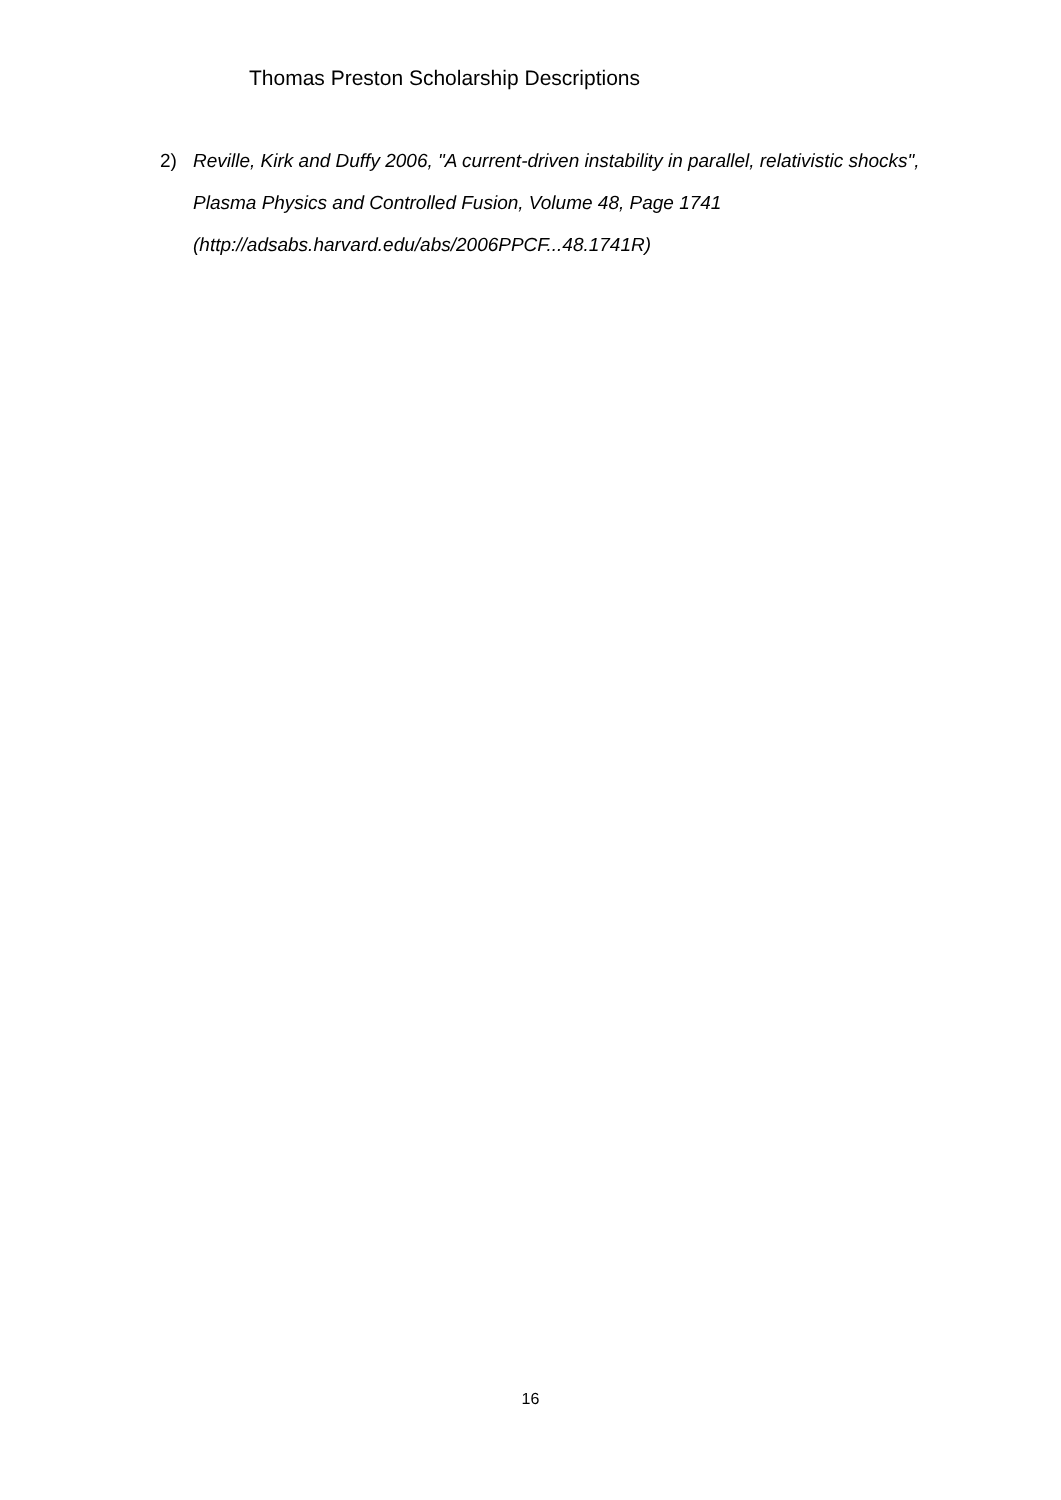Thomas Preston Scholarship Descriptions
2) Reville, Kirk and Duffy 2006, "A current-driven instability in parallel, relativistic shocks", Plasma Physics and Controlled Fusion, Volume 48, Page 1741 (http://adsabs.harvard.edu/abs/2006PPCF...48.1741R)
16